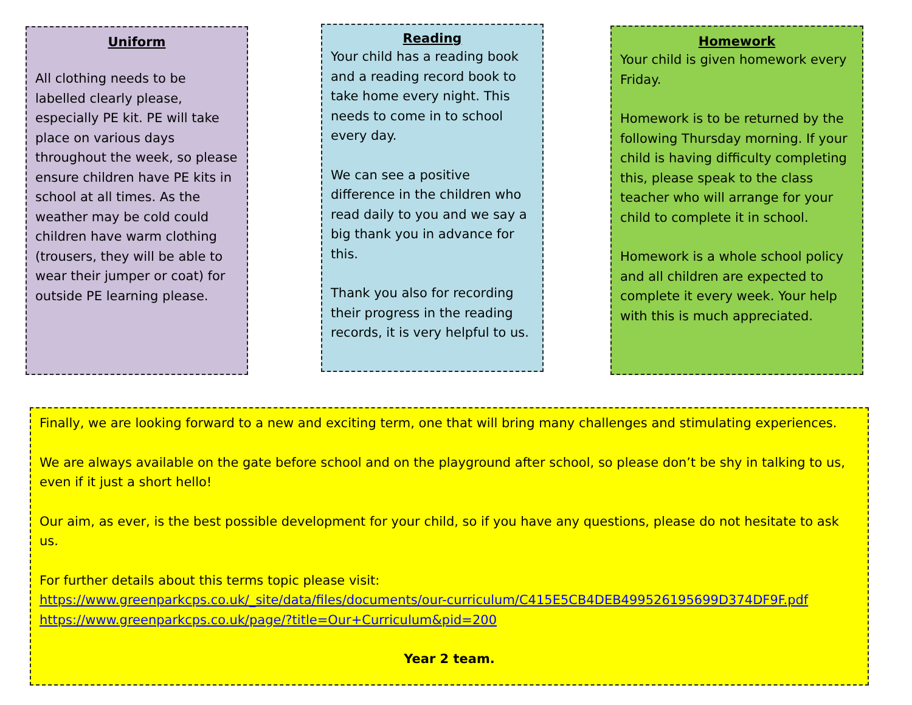Uniform
All clothing needs to be labelled clearly please, especially PE kit. PE will take place on various days throughout the week, so please ensure children have PE kits in school at all times. As the weather may be cold could children have warm clothing (trousers, they will be able to wear their jumper or coat) for outside PE learning please.
Reading
Your child has a reading book and a reading record book to take home every night. This needs to come in to school every day.
We can see a positive difference in the children who read daily to you and we say a big thank you in advance for this.
Thank you also for recording their progress in the reading records, it is very helpful to us.
Homework
Your child is given homework every Friday.
Homework is to be returned by the following Thursday morning. If your child is having difficulty completing this, please speak to the class teacher who will arrange for your child to complete it in school.
Homework is a whole school policy and all children are expected to complete it every week. Your help with this is much appreciated.
Finally, we are looking forward to a new and exciting term, one that will bring many challenges and stimulating experiences.
We are always available on the gate before school and on the playground after school, so please don’t be shy in talking to us, even if it just a short hello!
Our aim, as ever, is the best possible development for your child, so if you have any questions, please do not hesitate to ask us.
For further details about this terms topic please visit:
https://www.greenparkcps.co.uk/_site/data/files/documents/our-curriculum/C415E5CB4DEB499526195699D374DF9F.pdf
https://www.greenparkcps.co.uk/page/?title=Our+Curriculum&pid=200
Year 2 team.